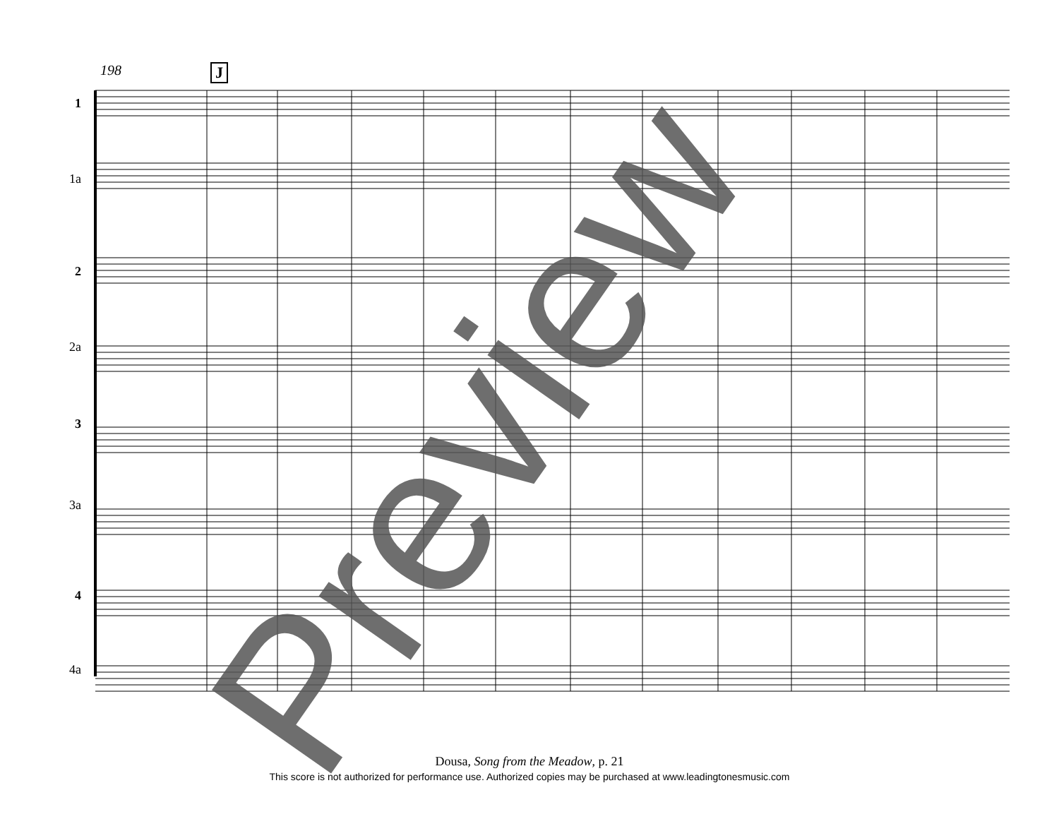Preview
198 J
1
1a
2
2a
3
3a
4
4a
Dousa, Song from the Meadow, p. 21
This score is not authorized for performance use. Authorized copies may be purchased at www.leadingtonesmusic.com